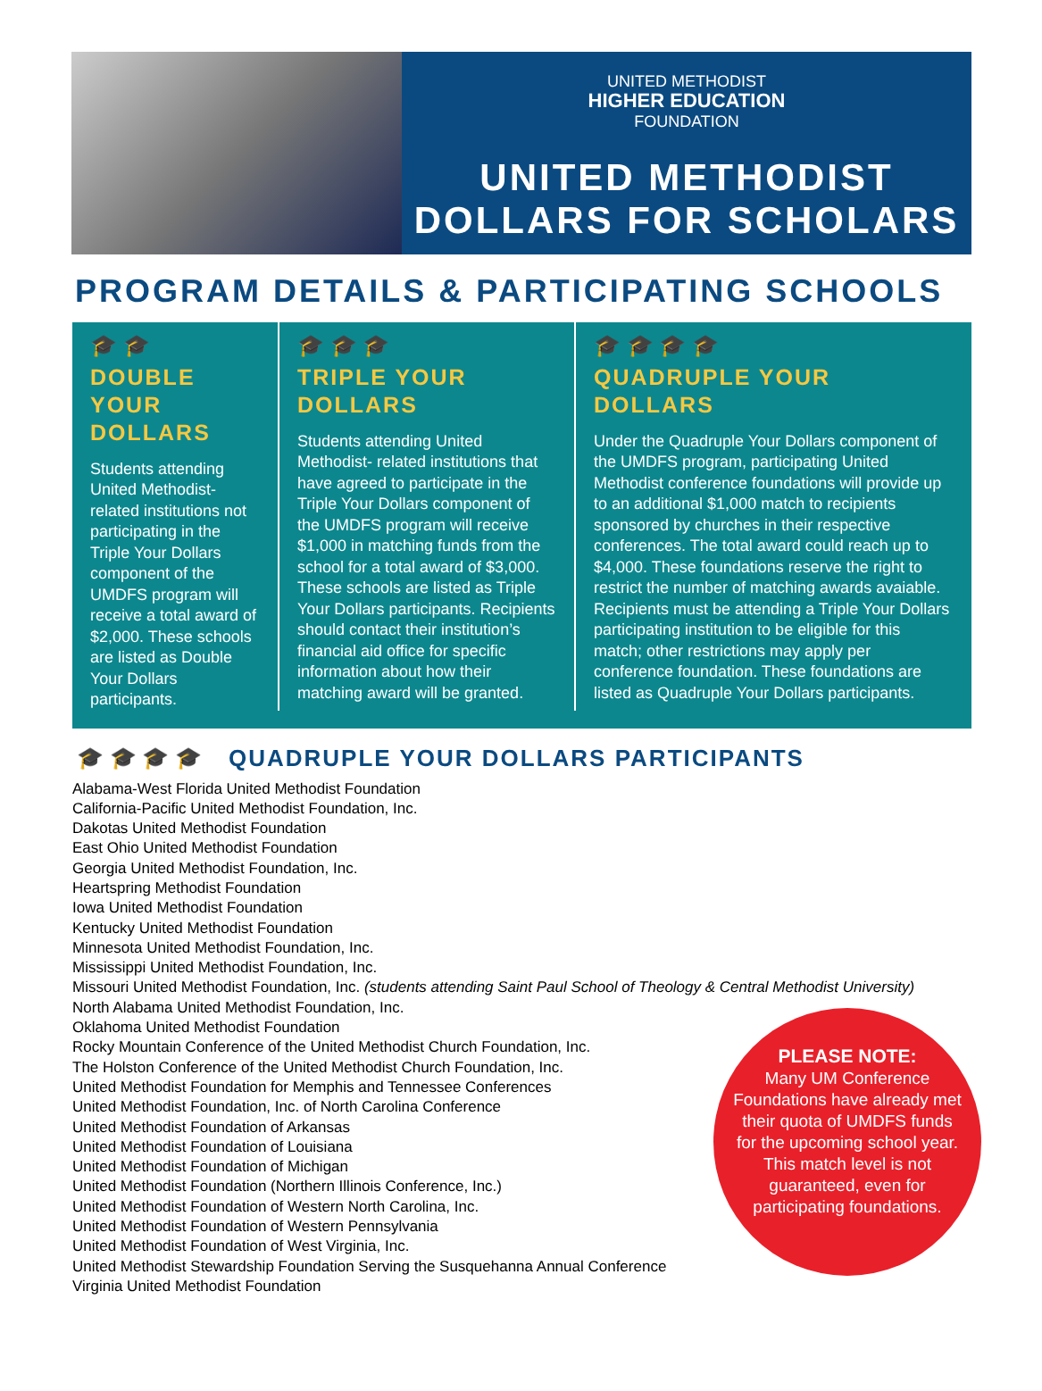UNITED METHODIST
HIGHER EDUCATION
FOUNDATION
UNITED METHODIST
DOLLARS FOR SCHOLARS
PROGRAM DETAILS & PARTICIPATING SCHOOLS
🎓 🎓
DOUBLE
YOUR
DOLLARS
Students attending United Methodist-related institutions not participating in the Triple Your Dollars component of the UMDFS program will receive a total award of $2,000. These schools are listed as Double Your Dollars participants.
🎓 🎓 🎓
TRIPLE YOUR
DOLLARS
Students attending United Methodist- related institutions that have agreed to participate in the Triple Your Dollars component of the UMDFS program will receive $1,000 in matching funds from the school for a total award of $3,000. These schools are listed as Triple Your Dollars participants. Recipients should contact their institution’s financial aid office for specific information about how their matching award will be granted.
🎓 🎓 🎓 🎓
QUADRUPLE YOUR
DOLLARS
Under the Quadruple Your Dollars component of the UMDFS program, participating United Methodist conference foundations will provide up to an additional $1,000 match to recipients sponsored by churches in their respective conferences. The total award could reach up to $4,000. These foundations reserve the right to restrict the number of matching awards avaiable. Recipients must be attending a Triple Your Dollars participating institution to be eligible for this match; other restrictions may apply per conference foundation. These foundations are listed as Quadruple Your Dollars participants.
🎓 🎓 🎓 🎓
QUADRUPLE YOUR DOLLARS PARTICIPANTS
Alabama-West Florida United Methodist Foundation
California-Pacific United Methodist Foundation, Inc.
Dakotas United Methodist Foundation
East Ohio United Methodist Foundation
Georgia United Methodist Foundation, Inc.
Heartspring Methodist Foundation
Iowa United Methodist Foundation
Kentucky United Methodist Foundation
Minnesota United Methodist Foundation, Inc.
Mississippi United Methodist Foundation, Inc.
Missouri United Methodist Foundation, Inc. (students attending Saint Paul School of Theology & Central Methodist University)
North Alabama United Methodist Foundation, Inc.
Oklahoma United Methodist Foundation
Rocky Mountain Conference of the United Methodist Church Foundation, Inc.
The Holston Conference of the United Methodist Church Foundation, Inc.
United Methodist Foundation for Memphis and Tennessee Conferences
United Methodist Foundation, Inc. of North Carolina Conference
United Methodist Foundation of Arkansas
United Methodist Foundation of Louisiana
United Methodist Foundation of Michigan
United Methodist Foundation (Northern Illinois Conference, Inc.)
United Methodist Foundation of Western North Carolina, Inc.
United Methodist Foundation of Western Pennsylvania
United Methodist Foundation of West Virginia, Inc.
United Methodist Stewardship Foundation Serving the Susquehanna Annual Conference
Virginia United Methodist Foundation
PLEASE NOTE:
Many UM Conference Foundations have already met their quota of UMDFS funds for the upcoming school year. This match level is not guaranteed, even for participating foundations.